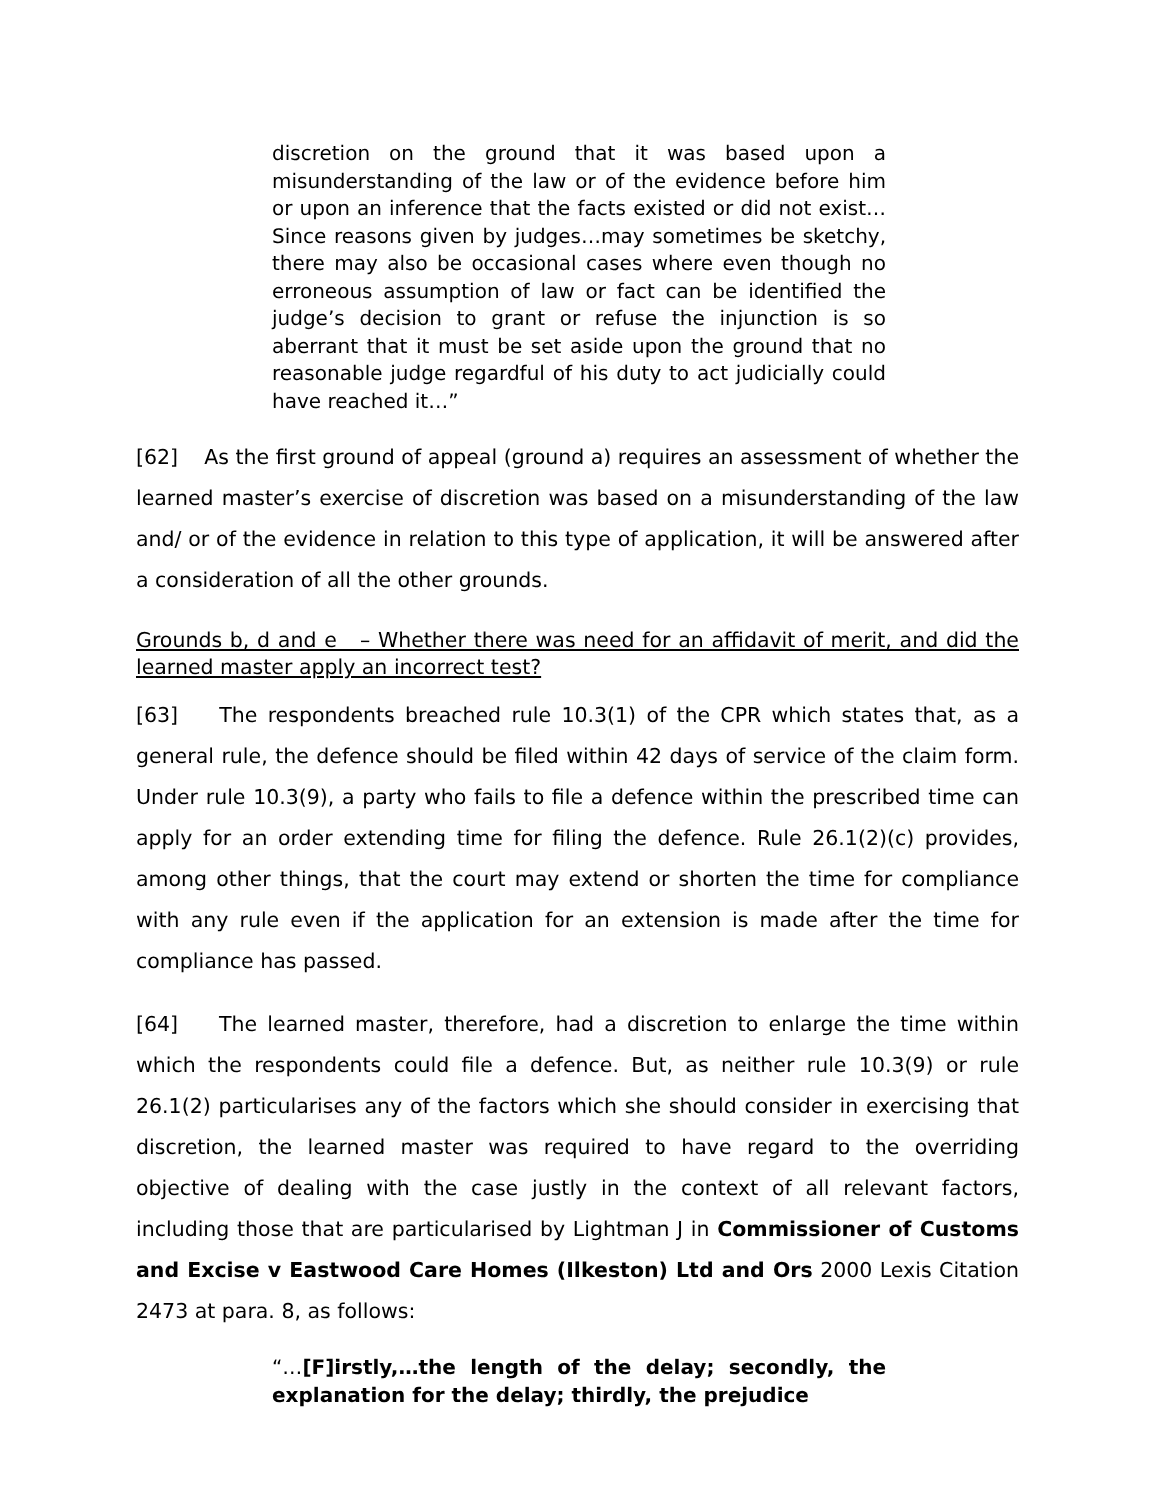discretion on the ground that it was based upon a misunderstanding of the law or of the evidence before him or upon an inference that the facts existed or did not exist… Since reasons given by judges…may sometimes be sketchy, there may also be occasional cases where even though no erroneous assumption of law or fact can be identified the judge’s decision to grant or refuse the injunction is so aberrant that it must be set aside upon the ground that no reasonable judge regardful of his duty to act judicially could have reached it…”
[62] As the first ground of appeal (ground a) requires an assessment of whether the learned master’s exercise of discretion was based on a misunderstanding of the law and/ or of the evidence in relation to this type of application, it will be answered after a consideration of all the other grounds.
Grounds b, d and e – Whether there was need for an affidavit of merit, and did the learned master apply an incorrect test?
[63] The respondents breached rule 10.3(1) of the CPR which states that, as a general rule, the defence should be filed within 42 days of service of the claim form. Under rule 10.3(9), a party who fails to file a defence within the prescribed time can apply for an order extending time for filing the defence. Rule 26.1(2)(c) provides, among other things, that the court may extend or shorten the time for compliance with any rule even if the application for an extension is made after the time for compliance has passed.
[64] The learned master, therefore, had a discretion to enlarge the time within which the respondents could file a defence. But, as neither rule 10.3(9) or rule 26.1(2) particularises any of the factors which she should consider in exercising that discretion, the learned master was required to have regard to the overriding objective of dealing with the case justly in the context of all relevant factors, including those that are particularised by Lightman J in Commissioner of Customs and Excise v Eastwood Care Homes (Ilkeston) Ltd and Ors 2000 Lexis Citation 2473 at para. 8, as follows:
“…[F]irstly,…the length of the delay; secondly, the explanation for the delay; thirdly, the prejudice